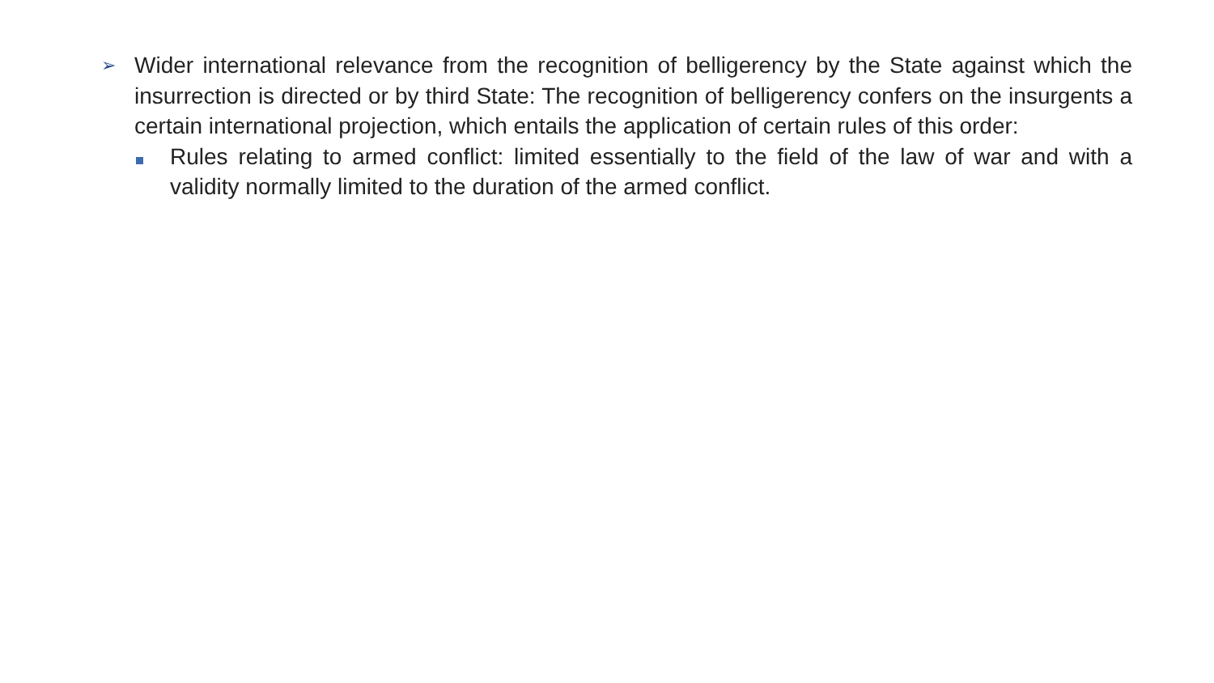➢ Wider international relevance from the recognition of belligerency by the State against which the insurrection is directed or by third State: The recognition of belligerency confers on the insurgents a certain international projection, which entails the application of certain rules of this order:
Rules relating to armed conflict: limited essentially to the field of the law of war and with a validity normally limited to the duration of the armed conflict.